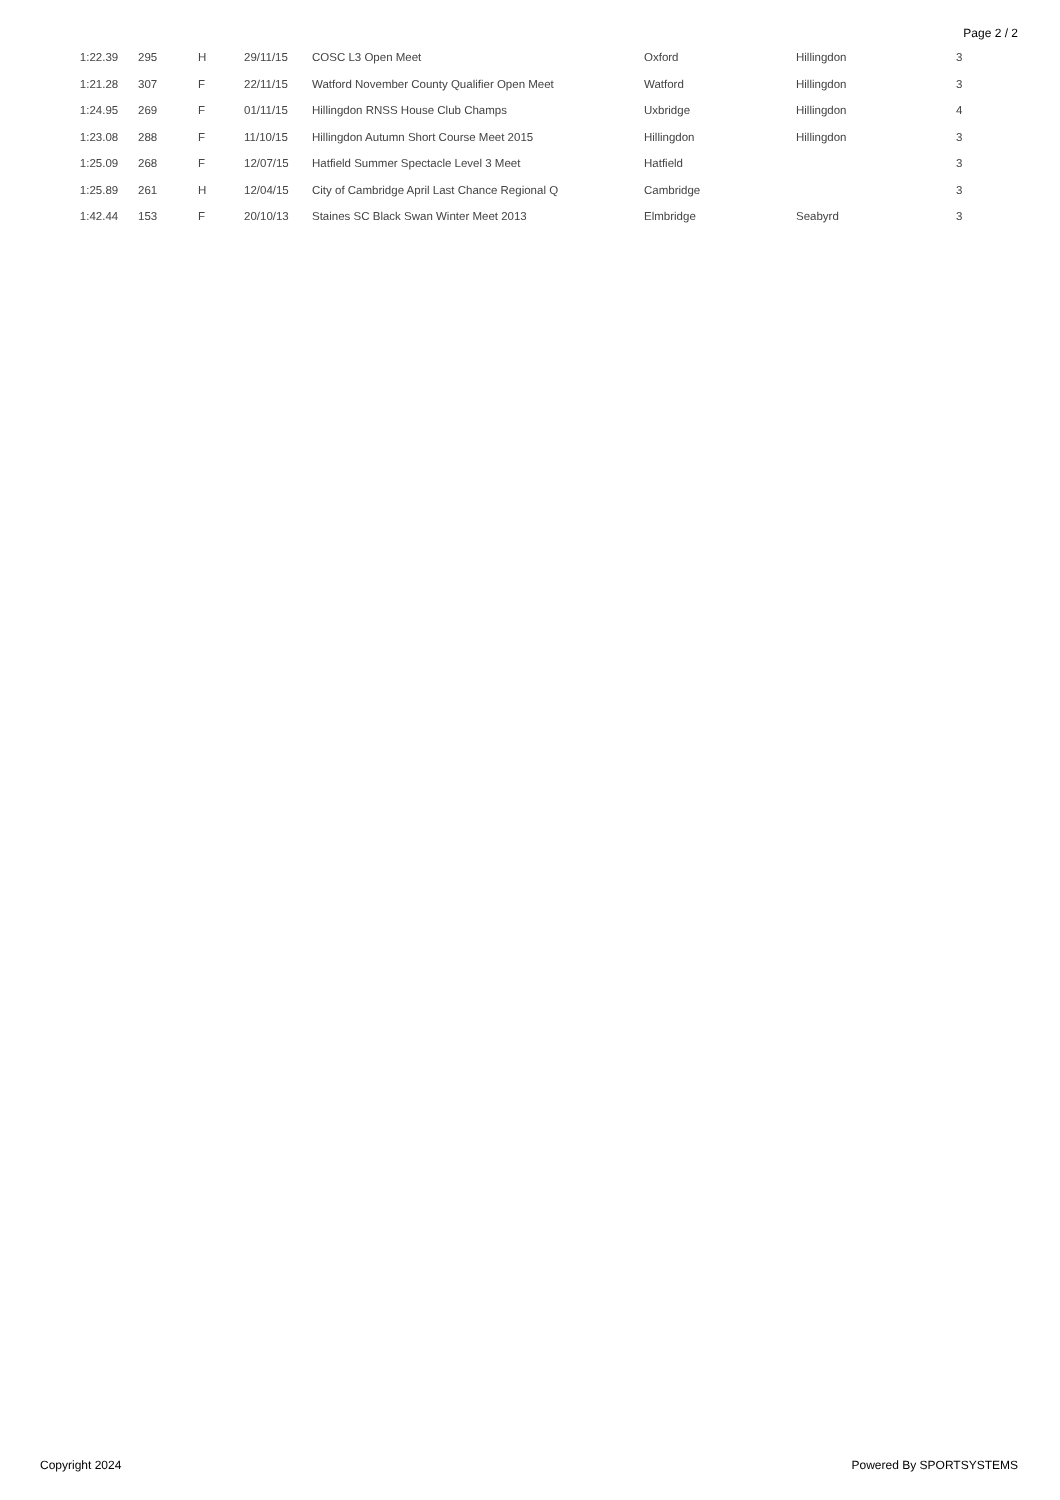Page 2 / 2
| 1:22.39 | 295 | H | 29/11/15 | COSC L3 Open Meet | Oxford | Hillingdon | 3 |
| 1:21.28 | 307 | F | 22/11/15 | Watford November County Qualifier Open Meet | Watford | Hillingdon | 3 |
| 1:24.95 | 269 | F | 01/11/15 | Hillingdon RNSS House Club Champs | Uxbridge | Hillingdon | 4 |
| 1:23.08 | 288 | F | 11/10/15 | Hillingdon Autumn Short Course Meet 2015 | Hillingdon | Hillingdon | 3 |
| 1:25.09 | 268 | F | 12/07/15 | Hatfield Summer Spectacle Level 3 Meet | Hatfield | | 3 |
| 1:25.89 | 261 | H | 12/04/15 | City of Cambridge April Last Chance Regional Q | Cambridge | | 3 |
| 1:42.44 | 153 | F | 20/10/13 | Staines SC Black Swan Winter Meet 2013 | Elmbridge | Seabyrd | 3 |
Copyright 2024 Powered By SPORTSYSTEMS